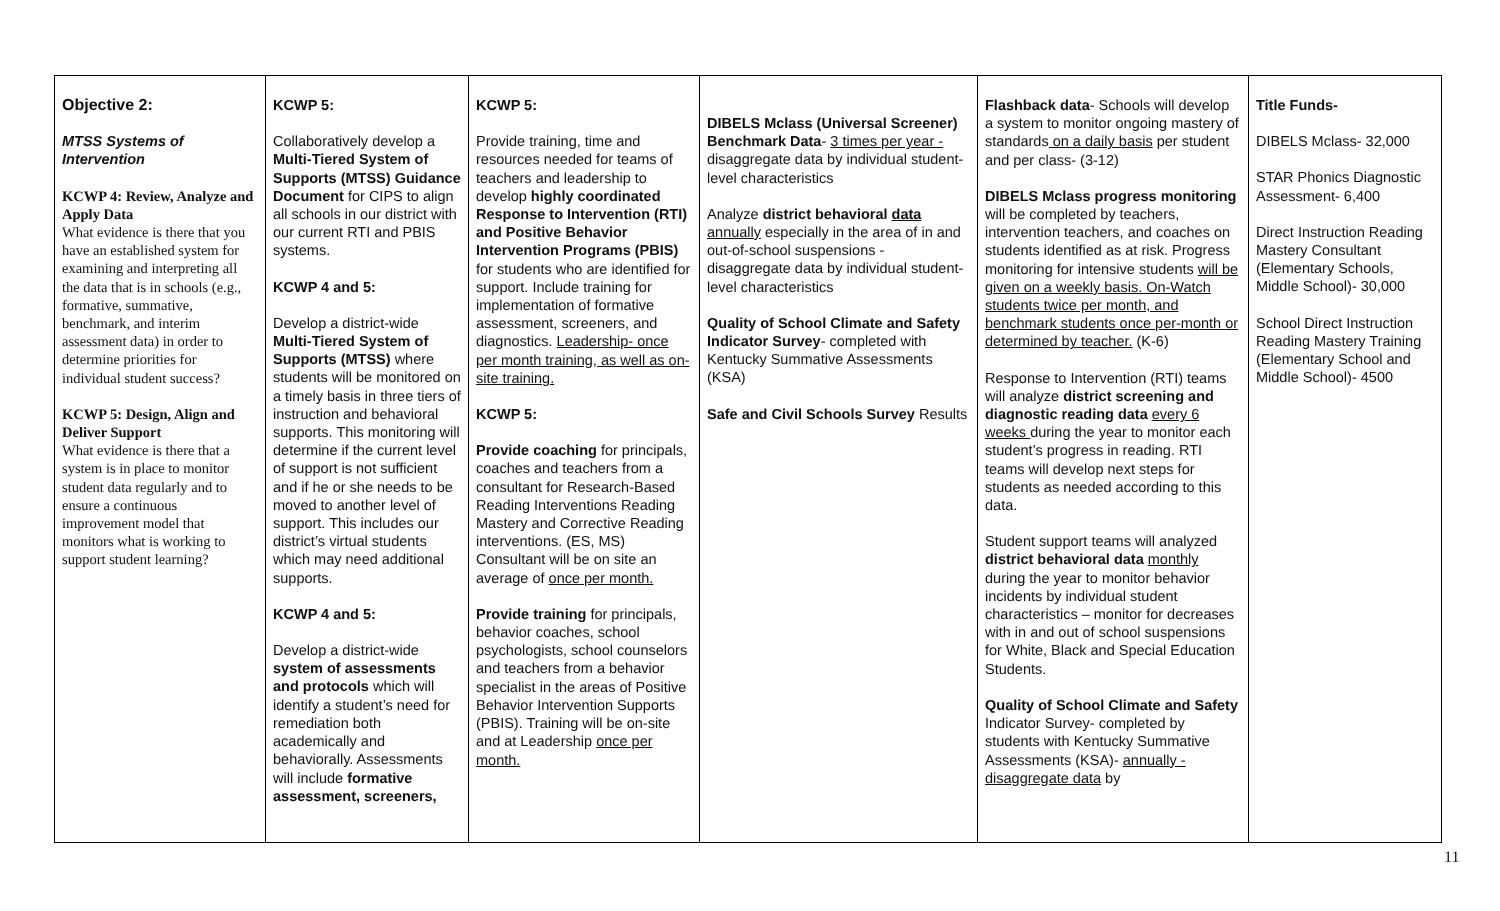| Objective 2: MTSS Systems of Intervention KCWP 4: Review, Analyze and Apply Data What evidence is there that you have an established system for examining and interpreting all the data that is in schools (e.g., formative, summative, benchmark, and interim assessment data) in order to determine priorities for individual student success? KCWP 5: Design, Align and Deliver Support What evidence is there that a system is in place to monitor student data regularly and to ensure a continuous improvement model that monitors what is working to support student learning? | KCWP 5: Collaboratively develop a Multi-Tiered System of Supports (MTSS) Guidance Document for CIPS to align all schools in our district with our current RTI and PBIS systems. KCWP 4 and 5: Develop a district-wide Multi-Tiered System of Supports (MTSS) where students will be monitored on a timely basis in three tiers of instruction and behavioral supports. This monitoring will determine if the current level of support is not sufficient and if he or she needs to be moved to another level of support. This includes our district’s virtual students which may need additional supports. KCWP 4 and 5: Develop a district-wide system of assessments and protocols which will identify a student’s need for remediation both academically and behaviorally. Assessments will include formative assessment, screeners, | KCWP 5: Provide training, time and resources needed for teams of teachers and leadership to develop highly coordinated Response to Intervention (RTI) and Positive Behavior Intervention Programs (PBIS) for students who are identified for support. Include training for implementation of formative assessment, screeners, and diagnostics. Leadership- once per month training, as well as on-site training. KCWP 5: Provide coaching for principals, coaches and teachers from a consultant for Research-Based Reading Interventions Reading Mastery and Corrective Reading interventions. (ES, MS) Consultant will be on site an average of once per month. Provide training for principals, behavior coaches, school psychologists, school counselors and teachers from a behavior specialist in the areas of Positive Behavior Intervention Supports (PBIS). Training will be on-site and at Leadership once per month. | DIBELS Mclass (Universal Screener) Benchmark Data - 3 times per year - disaggregate data by individual student-level characteristics Analyze district behavioral data annually especially in the area of in and out-of-school suspensions - disaggregate data by individual student-level characteristics Quality of School Climate and Safety Indicator Survey - completed with Kentucky Summative Assessments (KSA) Safe and Civil Schools Survey Results | Flashback data - Schools will develop a system to monitor ongoing mastery of standards on a daily basis per student and per class- (3-12) DIBELS Mclass progress monitoring will be completed by teachers, intervention teachers, and coaches on students identified as at risk. Progress monitoring for intensive students will be given on a weekly basis. On-Watch students twice per month, and benchmark students once per-month or determined by teacher. (K-6) Response to Intervention (RTI) teams will analyze district screening and diagnostic reading data every 6 weeks during the year to monitor each student’s progress in reading. RTI teams will develop next steps for students as needed according to this data. Student support teams will analyzed district behavioral data monthly during the year to monitor behavior incidents by individual student characteristics – monitor for decreases with in and out of school suspensions for White, Black and Special Education Students. Quality of School Climate and Safety Indicator Survey- completed by students with Kentucky Summative Assessments (KSA)- annually - disaggregate data by | Title Funds- DIBELS Mclass- 32,000 STAR Phonics Diagnostic Assessment- 6,400 Direct Instruction Reading Mastery Consultant (Elementary Schools, Middle School)- 30,000 School Direct Instruction Reading Mastery Training (Elementary School and Middle School)- 4500 |
11